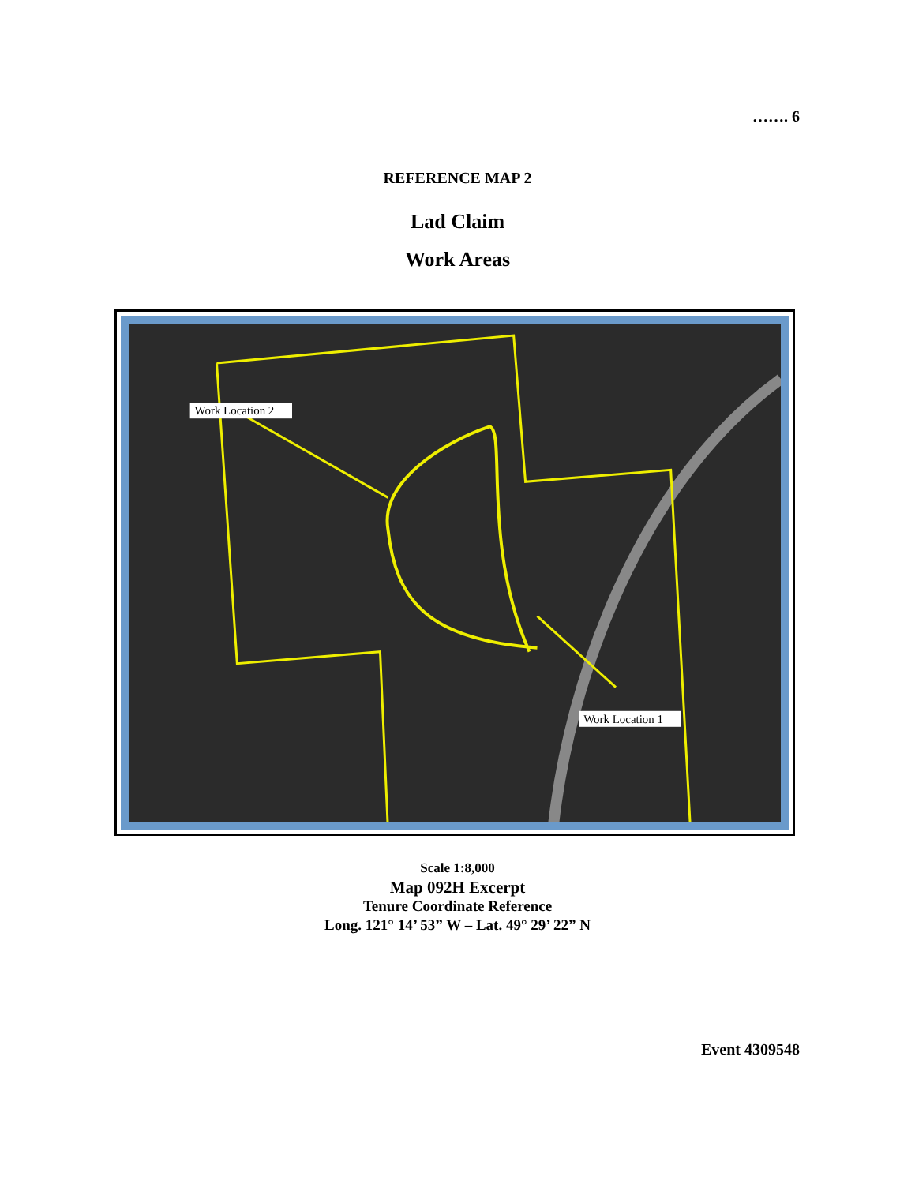……. 6
REFERENCE MAP 2
Lad Claim
Work Areas
Work Location 2
Work Location 1
Scale 1:8,000
Map 092H Excerpt
Tenure Coordinate Reference
Long. 121° 14’ 53” W – Lat. 49° 29’ 22” N
Event 4309548